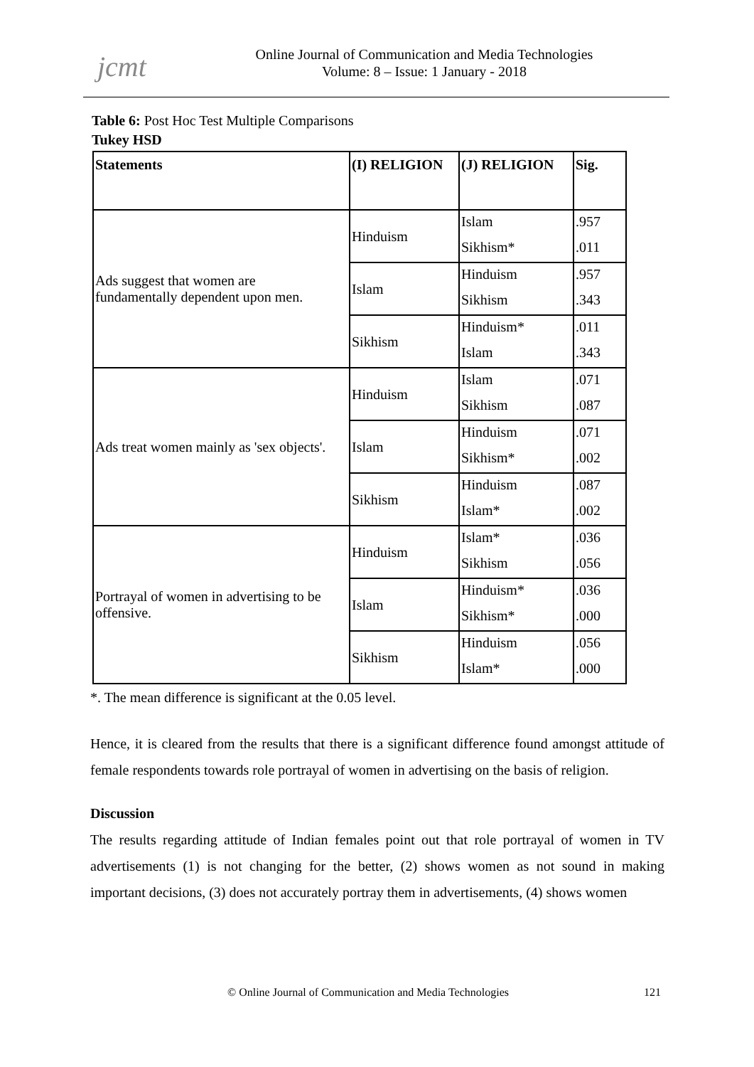jcmt
Online Journal of Communication and Media Technologies
Volume: 8 – Issue: 1 January - 2018
Table 6: Post Hoc Test Multiple Comparisons
Tukey HSD
| Statements | (I) RELIGION | (J) RELIGION | Sig. |
| --- | --- | --- | --- |
| Ads suggest that women are fundamentally dependent upon men. | Hinduism | Islam | .957 |
| | | Sikhism* | .011 |
| | Islam | Hinduism | .957 |
| | | Sikhism | .343 |
| | Sikhism | Hinduism* | .011 |
| | | Islam | .343 |
| Ads treat women mainly as 'sex objects'. | Hinduism | Islam | .071 |
| | | Sikhism | .087 |
| | Islam | Hinduism | .071 |
| | | Sikhism* | .002 |
| | Sikhism | Hinduism | .087 |
| | | Islam* | .002 |
| Portrayal of women in advertising to be offensive. | Hinduism | Islam* | .036 |
| | | Sikhism | .056 |
| | Islam | Hinduism* | .036 |
| | | Sikhism* | .000 |
| | Sikhism | Hinduism | .056 |
| | | Islam* | .000 |
*. The mean difference is significant at the 0.05 level.
Hence, it is cleared from the results that there is a significant difference found amongst attitude of female respondents towards role portrayal of women in advertising on the basis of religion.
Discussion
The results regarding attitude of Indian females point out that role portrayal of women in TV advertisements (1) is not changing for the better, (2) shows women as not sound in making important decisions, (3) does not accurately portray them in advertisements, (4) shows women
© Online Journal of Communication and Media Technologies
121